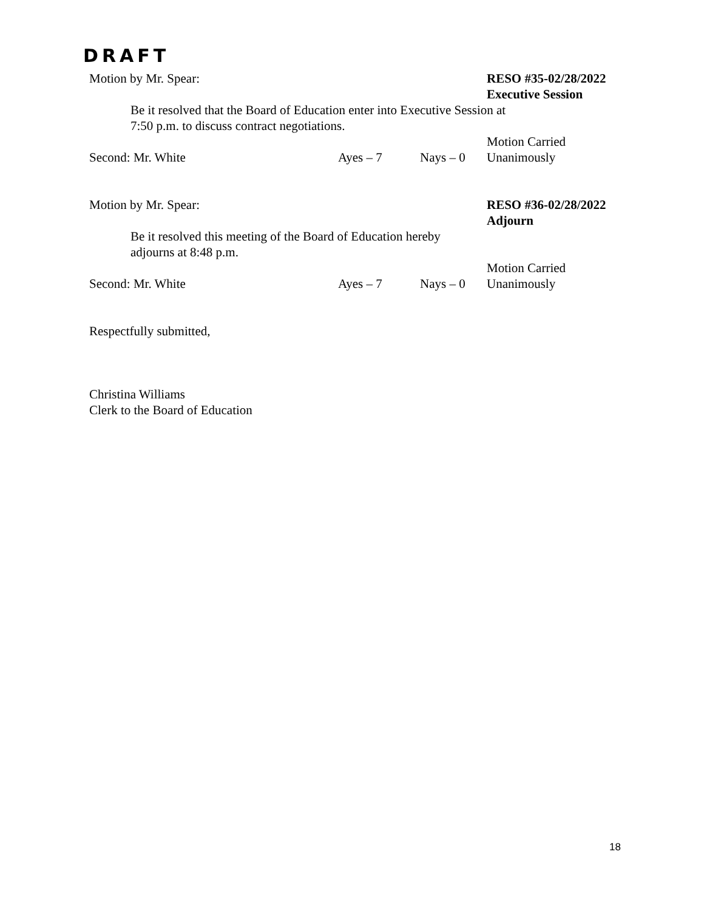DRAFT
Motion by Mr. Spear: RESO #35-02/28/2022
Executive Session
Be it resolved that the Board of Education enter into Executive Session at 7:50 p.m. to discuss contract negotiations.
Second: Mr. White Ayes – 7 Nays – 0 Motion Carried
Unanimously
Motion by Mr. Spear: RESO #36-02/28/2022
Adjourn
Be it resolved this meeting of the Board of Education hereby adjourns at 8:48 p.m.
Second: Mr. White Ayes – 7 Nays – 0 Motion Carried
Unanimously
Respectfully submitted,
Christina Williams
Clerk to the Board of Education
18